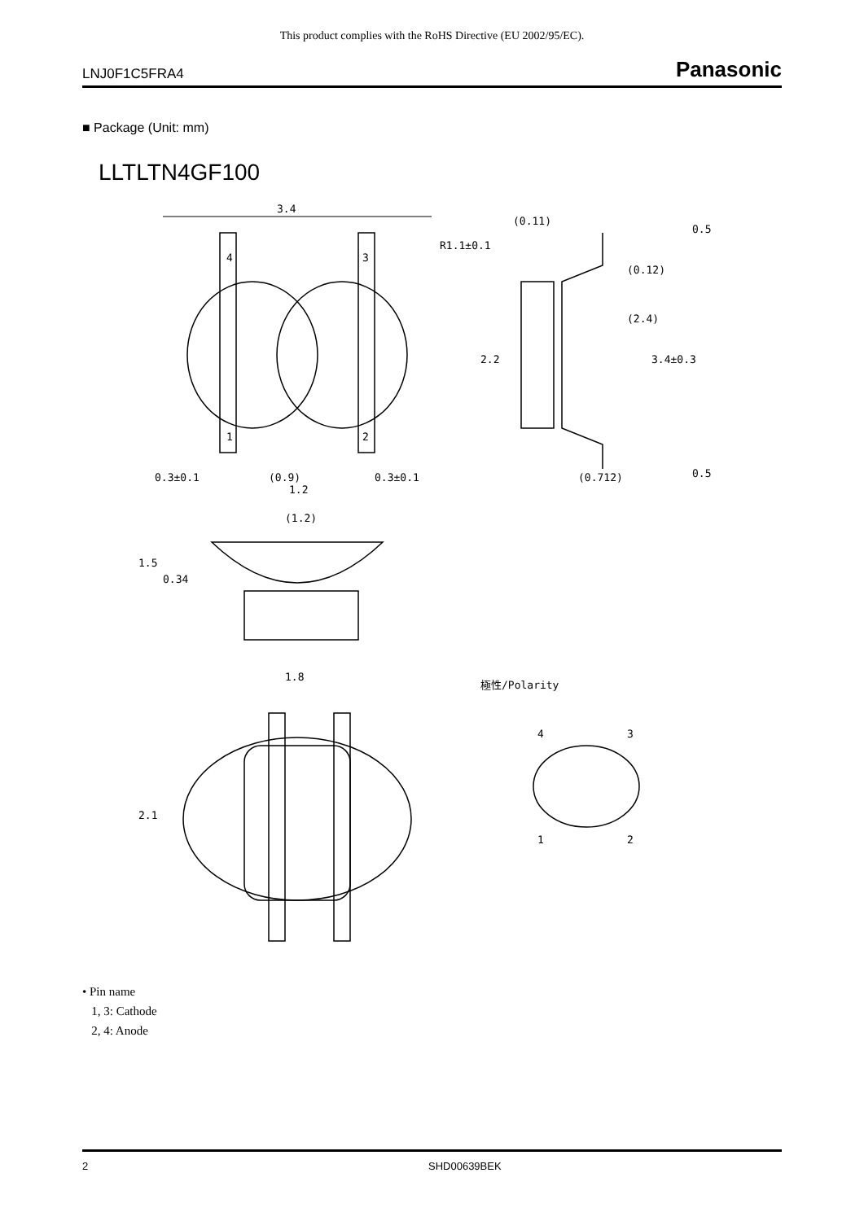This product complies with the RoHS Directive (EU 2002/95/EC).
LNJ0F1C5FRA4 Panasonic
■ Package (Unit: mm)
LLTLTN4GF100
3.4
0.3±0.1
(0.9)
1.2
0.3±0.1
(1.2)
1.8
極性/Polarity
(0.11)
(0.712)
1.5
0.34
2.1
2.2
3.4±0.3
(2.4)
(0.12)
0.5
0.5
R1.1±0.1
4
3
1
2
4
3
1
2
• Pin name
1, 3: Cathode
2, 4: Anode
2 SHD00639BEK